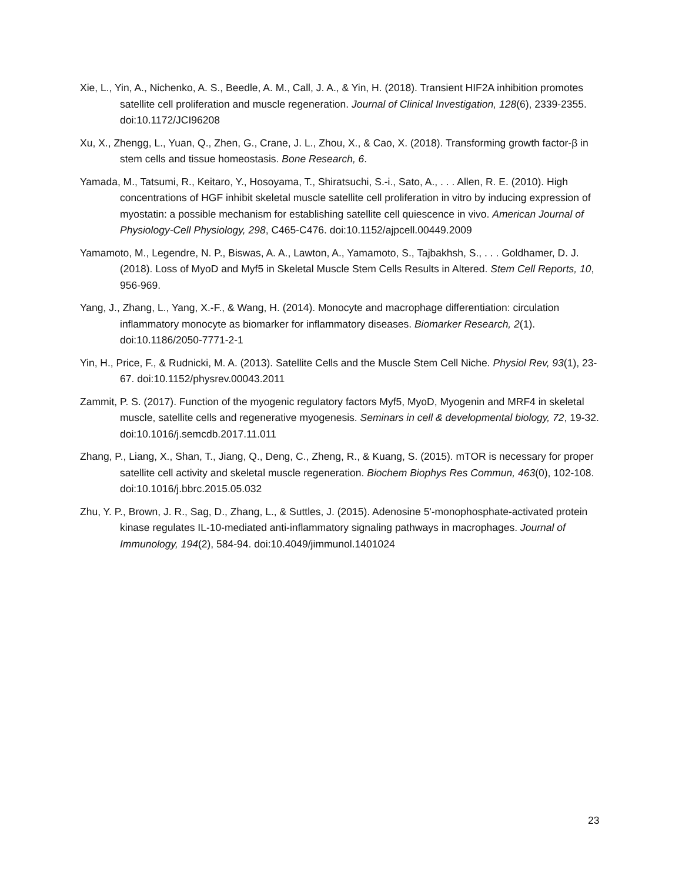Xie, L., Yin, A., Nichenko, A. S., Beedle, A. M., Call, J. A., & Yin, H. (2018). Transient HIF2A inhibition promotes satellite cell proliferation and muscle regeneration. Journal of Clinical Investigation, 128(6), 2339-2355. doi:10.1172/JCI96208
Xu, X., Zhengg, L., Yuan, Q., Zhen, G., Crane, J. L., Zhou, X., & Cao, X. (2018). Transforming growth factor-β in stem cells and tissue homeostasis. Bone Research, 6.
Yamada, M., Tatsumi, R., Keitaro, Y., Hosoyama, T., Shiratsuchi, S.-i., Sato, A., . . . Allen, R. E. (2010). High concentrations of HGF inhibit skeletal muscle satellite cell proliferation in vitro by inducing expression of myostatin: a possible mechanism for establishing satellite cell quiescence in vivo. American Journal of Physiology-Cell Physiology, 298, C465-C476. doi:10.1152/ajpcell.00449.2009
Yamamoto, M., Legendre, N. P., Biswas, A. A., Lawton, A., Yamamoto, S., Tajbakhsh, S., . . . Goldhamer, D. J. (2018). Loss of MyoD and Myf5 in Skeletal Muscle Stem Cells Results in Altered. Stem Cell Reports, 10, 956-969.
Yang, J., Zhang, L., Yang, X.-F., & Wang, H. (2014). Monocyte and macrophage differentiation: circulation inflammatory monocyte as biomarker for inflammatory diseases. Biomarker Research, 2(1). doi:10.1186/2050-7771-2-1
Yin, H., Price, F., & Rudnicki, M. A. (2013). Satellite Cells and the Muscle Stem Cell Niche. Physiol Rev, 93(1), 23-67. doi:10.1152/physrev.00043.2011
Zammit, P. S. (2017). Function of the myogenic regulatory factors Myf5, MyoD, Myogenin and MRF4 in skeletal muscle, satellite cells and regenerative myogenesis. Seminars in cell & developmental biology, 72, 19-32. doi:10.1016/j.semcdb.2017.11.011
Zhang, P., Liang, X., Shan, T., Jiang, Q., Deng, C., Zheng, R., & Kuang, S. (2015). mTOR is necessary for proper satellite cell activity and skeletal muscle regeneration. Biochem Biophys Res Commun, 463(0), 102-108. doi:10.1016/j.bbrc.2015.05.032
Zhu, Y. P., Brown, J. R., Sag, D., Zhang, L., & Suttles, J. (2015). Adenosine 5'-monophosphate-activated protein kinase regulates IL-10-mediated anti-inflammatory signaling pathways in macrophages. Journal of Immunology, 194(2), 584-94. doi:10.4049/jimmunol.1401024
23